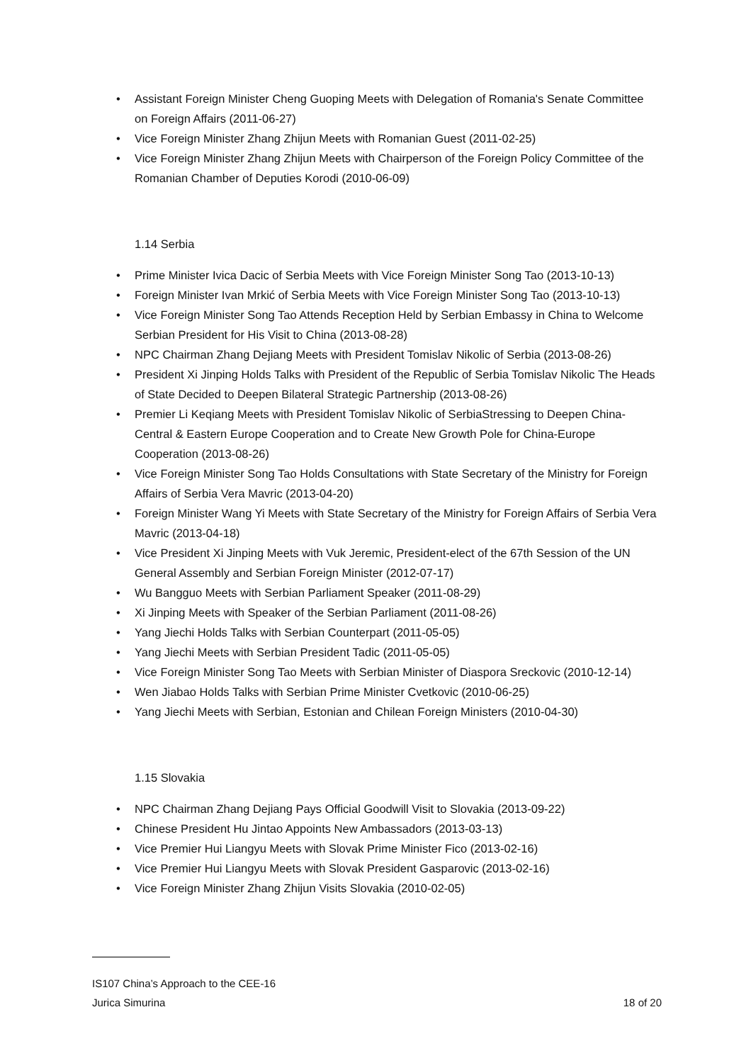• Assistant Foreign Minister Cheng Guoping Meets with Delegation of Romania's Senate Committee on Foreign Affairs (2011-06-27)
• Vice Foreign Minister Zhang Zhijun Meets with Romanian Guest (2011-02-25)
• Vice Foreign Minister Zhang Zhijun Meets with Chairperson of the Foreign Policy Committee of the Romanian Chamber of Deputies Korodi (2010-06-09)
1.14 Serbia
• Prime Minister Ivica Dacic of Serbia Meets with Vice Foreign Minister Song Tao (2013-10-13)
• Foreign Minister Ivan Mrkić of Serbia Meets with Vice Foreign Minister Song Tao (2013-10-13)
• Vice Foreign Minister Song Tao Attends Reception Held by Serbian Embassy in China to Welcome Serbian President for His Visit to China (2013-08-28)
• NPC Chairman Zhang Dejiang Meets with President Tomislav Nikolic of Serbia (2013-08-26)
• President Xi Jinping Holds Talks with President of the Republic of Serbia Tomislav Nikolic The Heads of State Decided to Deepen Bilateral Strategic Partnership (2013-08-26)
• Premier Li Keqiang Meets with President Tomislav Nikolic of SerbiaStressing to Deepen China-Central & Eastern Europe Cooperation and to Create New Growth Pole for China-Europe Cooperation (2013-08-26)
• Vice Foreign Minister Song Tao Holds Consultations with State Secretary of the Ministry for Foreign Affairs of Serbia Vera Mavric (2013-04-20)
• Foreign Minister Wang Yi Meets with State Secretary of the Ministry for Foreign Affairs of Serbia Vera Mavric (2013-04-18)
• Vice President Xi Jinping Meets with Vuk Jeremic, President-elect of the 67th Session of the UN General Assembly and Serbian Foreign Minister (2012-07-17)
• Wu Bangguo Meets with Serbian Parliament Speaker (2011-08-29)
• Xi Jinping Meets with Speaker of the Serbian Parliament (2011-08-26)
• Yang Jiechi Holds Talks with Serbian Counterpart (2011-05-05)
• Yang Jiechi Meets with Serbian President Tadic (2011-05-05)
• Vice Foreign Minister Song Tao Meets with Serbian Minister of Diaspora Sreckovic (2010-12-14)
• Wen Jiabao Holds Talks with Serbian Prime Minister Cvetkovic (2010-06-25)
• Yang Jiechi Meets with Serbian, Estonian and Chilean Foreign Ministers (2010-04-30)
1.15 Slovakia
• NPC Chairman Zhang Dejiang Pays Official Goodwill Visit to Slovakia (2013-09-22)
• Chinese President Hu Jintao Appoints New Ambassadors (2013-03-13)
• Vice Premier Hui Liangyu Meets with Slovak Prime Minister Fico (2013-02-16)
• Vice Premier Hui Liangyu Meets with Slovak President Gasparovic (2013-02-16)
• Vice Foreign Minister Zhang Zhijun Visits Slovakia (2010-02-05)
IS107 China’s Approach to the CEE-16
Jurica Simurina 18 of 20